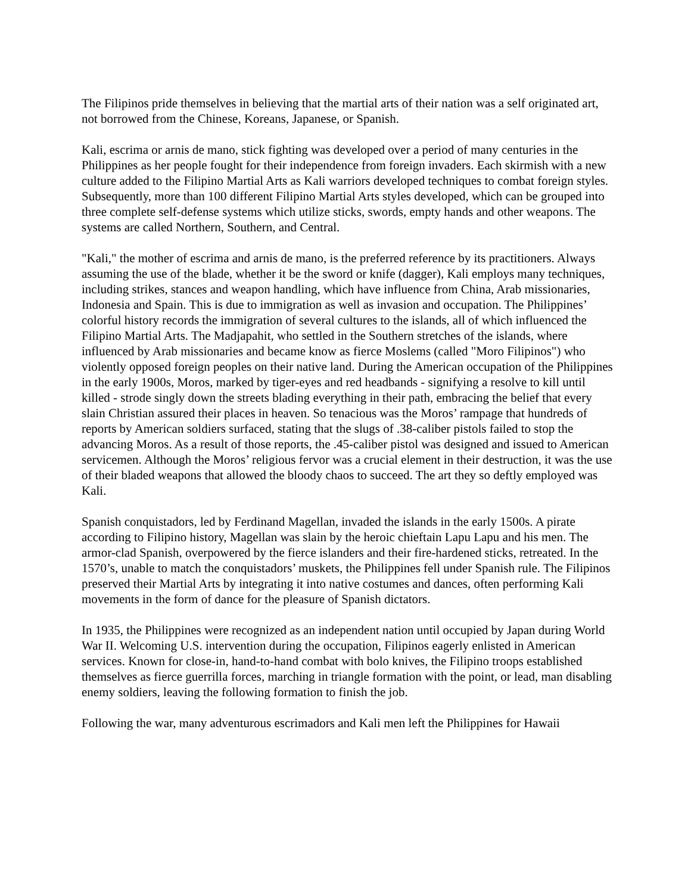The Filipinos pride themselves in believing that the martial arts of their nation was a self originated art, not borrowed from the Chinese, Koreans, Japanese, or Spanish.
Kali, escrima or arnis de mano, stick fighting was developed over a period of many centuries in the Philippines as her people fought for their independence from foreign invaders. Each skirmish with a new culture added to the Filipino Martial Arts as Kali warriors developed techniques to combat foreign styles. Subsequently, more than 100 different Filipino Martial Arts styles developed, which can be grouped into three complete self-defense systems which utilize sticks, swords, empty hands and other weapons. The systems are called Northern, Southern, and Central.
"Kali," the mother of escrima and arnis de mano, is the preferred reference by its practitioners. Always assuming the use of the blade, whether it be the sword or knife (dagger), Kali employs many techniques, including strikes, stances and weapon handling, which have influence from China, Arab missionaries, Indonesia and Spain. This is due to immigration as well as invasion and occupation. The Philippines’ colorful history records the immigration of several cultures to the islands, all of which influenced the Filipino Martial Arts. The Madjapahit, who settled in the Southern stretches of the islands, where influenced by Arab missionaries and became know as fierce Moslems (called "Moro Filipinos") who violently opposed foreign peoples on their native land. During the American occupation of the Philippines in the early 1900s, Moros, marked by tiger-eyes and red headbands - signifying a resolve to kill until killed - strode singly down the streets blading everything in their path, embracing the belief that every slain Christian assured their places in heaven. So tenacious was the Moros’ rampage that hundreds of reports by American soldiers surfaced, stating that the slugs of .38-caliber pistols failed to stop the advancing Moros. As a result of those reports, the .45-caliber pistol was designed and issued to American servicemen. Although the Moros’ religious fervor was a crucial element in their destruction, it was the use of their bladed weapons that allowed the bloody chaos to succeed. The art they so deftly employed was Kali.
Spanish conquistadors, led by Ferdinand Magellan, invaded the islands in the early 1500s. A pirate according to Filipino history, Magellan was slain by the heroic chieftain Lapu Lapu and his men. The armor-clad Spanish, overpowered by the fierce islanders and their fire-hardened sticks, retreated. In the 1570’s, unable to match the conquistadors’ muskets, the Philippines fell under Spanish rule. The Filipinos preserved their Martial Arts by integrating it into native costumes and dances, often performing Kali movements in the form of dance for the pleasure of Spanish dictators.
In 1935, the Philippines were recognized as an independent nation until occupied by Japan during World War II. Welcoming U.S. intervention during the occupation, Filipinos eagerly enlisted in American services. Known for close-in, hand-to-hand combat with bolo knives, the Filipino troops established themselves as fierce guerrilla forces, marching in triangle formation with the point, or lead, man disabling enemy soldiers, leaving the following formation to finish the job.
Following the war, many adventurous escrimadors and Kali men left the Philippines for Hawaii